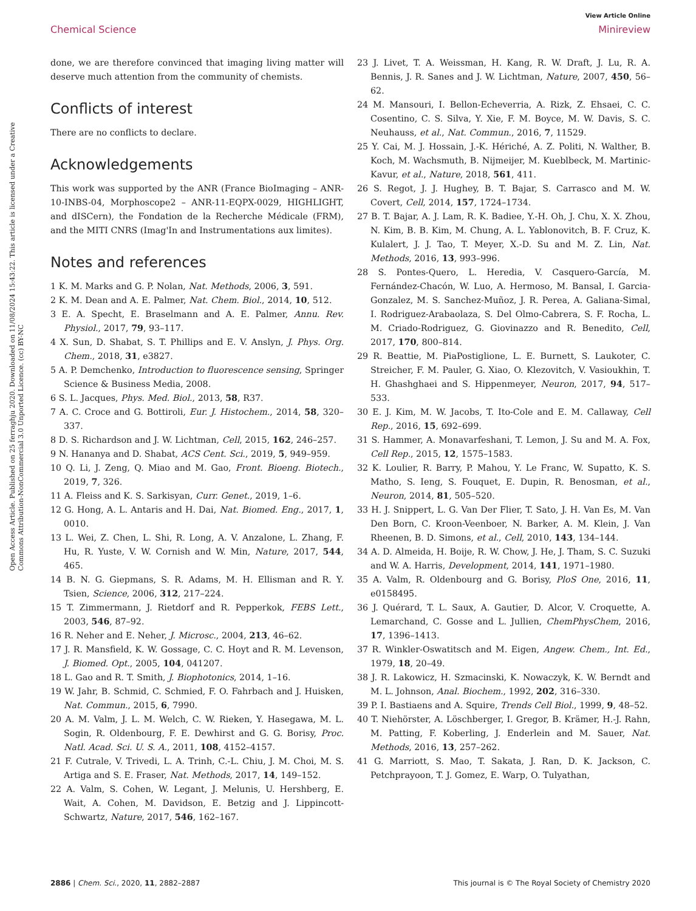View Article Online
Chemical Science Minireview
Open Access Article. Published on 25 ferraghju 2020. Downloaded on 11/08/2024 15:43:22. This article is licensed under a Creative Commons Attribution-NonCommercial 3.0 Unported Licence. (cc) BY-NC
done, we are therefore convinced that imaging living matter will deserve much attention from the community of chemists.
Conflicts of interest
There are no conflicts to declare.
Acknowledgements
This work was supported by the ANR (France BioImaging – ANR-10-INBS-04, Morphoscope2 – ANR-11-EQPX-0029, HIGHLIGHT, and dISCern), the Fondation de la Recherche Médicale (FRM), and the MITI CNRS (Imag'In and Instrumentations aux limites).
Notes and references
1 K. M. Marks and G. P. Nolan, Nat. Methods, 2006, 3, 591.
2 K. M. Dean and A. E. Palmer, Nat. Chem. Biol., 2014, 10, 512.
3 E. A. Specht, E. Braselmann and A. E. Palmer, Annu. Rev. Physiol., 2017, 79, 93–117.
4 X. Sun, D. Shabat, S. T. Phillips and E. V. Anslyn, J. Phys. Org. Chem., 2018, 31, e3827.
5 A. P. Demchenko, Introduction to fluorescence sensing, Springer Science & Business Media, 2008.
6 S. L. Jacques, Phys. Med. Biol., 2013, 58, R37.
7 A. C. Croce and G. Bottiroli, Eur. J. Histochem., 2014, 58, 320–337.
8 D. S. Richardson and J. W. Lichtman, Cell, 2015, 162, 246–257.
9 N. Hananya and D. Shabat, ACS Cent. Sci., 2019, 5, 949–959.
10 Q. Li, J. Zeng, Q. Miao and M. Gao, Front. Bioeng. Biotech., 2019, 7, 326.
11 A. Fleiss and K. S. Sarkisyan, Curr. Genet., 2019, 1–6.
12 G. Hong, A. L. Antaris and H. Dai, Nat. Biomed. Eng., 2017, 1, 0010.
13 L. Wei, Z. Chen, L. Shi, R. Long, A. V. Anzalone, L. Zhang, F. Hu, R. Yuste, V. W. Cornish and W. Min, Nature, 2017, 544, 465.
14 B. N. G. Giepmans, S. R. Adams, M. H. Ellisman and R. Y. Tsien, Science, 2006, 312, 217–224.
15 T. Zimmermann, J. Rietdorf and R. Pepperkok, FEBS Lett., 2003, 546, 87–92.
16 R. Neher and E. Neher, J. Microsc., 2004, 213, 46–62.
17 J. R. Mansfield, K. W. Gossage, C. C. Hoyt and R. M. Levenson, J. Biomed. Opt., 2005, 104, 041207.
18 L. Gao and R. T. Smith, J. Biophotonics, 2014, 1–16.
19 W. Jahr, B. Schmid, C. Schmied, F. O. Fahrbach and J. Huisken, Nat. Commun., 2015, 6, 7990.
20 A. M. Valm, J. L. M. Welch, C. W. Rieken, Y. Hasegawa, M. L. Sogin, R. Oldenbourg, F. E. Dewhirst and G. G. Borisy, Proc. Natl. Acad. Sci. U. S. A., 2011, 108, 4152–4157.
21 F. Cutrale, V. Trivedi, L. A. Trinh, C.-L. Chiu, J. M. Choi, M. S. Artiga and S. E. Fraser, Nat. Methods, 2017, 14, 149–152.
22 A. Valm, S. Cohen, W. Legant, J. Melunis, U. Hershberg, E. Wait, A. Cohen, M. Davidson, E. Betzig and J. Lippincott-Schwartz, Nature, 2017, 546, 162–167.
23 J. Livet, T. A. Weissman, H. Kang, R. W. Draft, J. Lu, R. A. Bennis, J. R. Sanes and J. W. Lichtman, Nature, 2007, 450, 56–62.
24 M. Mansouri, I. Bellon-Echeverria, A. Rizk, Z. Ehsaei, C. C. Cosentino, C. S. Silva, Y. Xie, F. M. Boyce, M. W. Davis, S. C. Neuhauss, et al., Nat. Commun., 2016, 7, 11529.
25 Y. Cai, M. J. Hossain, J.-K. Hériché, A. Z. Politi, N. Walther, B. Koch, M. Wachsmuth, B. Nijmeijer, M. Kueblbeck, M. Martinic-Kavur, et al., Nature, 2018, 561, 411.
26 S. Regot, J. J. Hughey, B. T. Bajar, S. Carrasco and M. W. Covert, Cell, 2014, 157, 1724–1734.
27 B. T. Bajar, A. J. Lam, R. K. Badiee, Y.-H. Oh, J. Chu, X. X. Zhou, N. Kim, B. B. Kim, M. Chung, A. L. Yablonovitch, B. F. Cruz, K. Kulalert, J. J. Tao, T. Meyer, X.-D. Su and M. Z. Lin, Nat. Methods, 2016, 13, 993–996.
28 S. Pontes-Quero, L. Heredia, V. Casquero-García, M. Fernández-Chacón, W. Luo, A. Hermoso, M. Bansal, I. Garcia-Gonzalez, M. S. Sanchez-Muñoz, J. R. Perea, A. Galiana-Simal, I. Rodriguez-Arabaolaza, S. Del Olmo-Cabrera, S. F. Rocha, L. M. Criado-Rodriguez, G. Giovinazzo and R. Benedito, Cell, 2017, 170, 800–814.
29 R. Beattie, M. PiaPostiglione, L. E. Burnett, S. Laukoter, C. Streicher, F. M. Pauler, G. Xiao, O. Klezovitch, V. Vasioukhin, T. H. Ghashghaei and S. Hippenmeyer, Neuron, 2017, 94, 517–533.
30 E. J. Kim, M. W. Jacobs, T. Ito-Cole and E. M. Callaway, Cell Rep., 2016, 15, 692–699.
31 S. Hammer, A. Monavarfeshani, T. Lemon, J. Su and M. A. Fox, Cell Rep., 2015, 12, 1575–1583.
32 K. Loulier, R. Barry, P. Mahou, Y. Le Franc, W. Supatto, K. S. Matho, S. Ieng, S. Fouquet, E. Dupin, R. Benosman, et al., Neuron, 2014, 81, 505–520.
33 H. J. Snippert, L. G. Van Der Flier, T. Sato, J. H. Van Es, M. Van Den Born, C. Kroon-Veenboer, N. Barker, A. M. Klein, J. Van Rheenen, B. D. Simons, et al., Cell, 2010, 143, 134–144.
34 A. D. Almeida, H. Boije, R. W. Chow, J. He, J. Tham, S. C. Suzuki and W. A. Harris, Development, 2014, 141, 1971–1980.
35 A. Valm, R. Oldenbourg and G. Borisy, PloS One, 2016, 11, e0158495.
36 J. Quérard, T. L. Saux, A. Gautier, D. Alcor, V. Croquette, A. Lemarchand, C. Gosse and L. Jullien, ChemPhysChem, 2016, 17, 1396–1413.
37 R. Winkler-Oswatitsch and M. Eigen, Angew. Chem., Int. Ed., 1979, 18, 20–49.
38 J. R. Lakowicz, H. Szmacinski, K. Nowaczyk, K. W. Berndt and M. L. Johnson, Anal. Biochem., 1992, 202, 316–330.
39 P. I. Bastiaens and A. Squire, Trends Cell Biol., 1999, 9, 48–52.
40 T. Niehörster, A. Löschberger, I. Gregor, B. Krämer, H.-J. Rahn, M. Patting, F. Koberling, J. Enderlein and M. Sauer, Nat. Methods, 2016, 13, 257–262.
41 G. Marriott, S. Mao, T. Sakata, J. Ran, D. K. Jackson, C. Petchprayoon, T. J. Gomez, E. Warp, O. Tulyathan,
2886 | Chem. Sci., 2020, 11, 2882–2887 This journal is © The Royal Society of Chemistry 2020